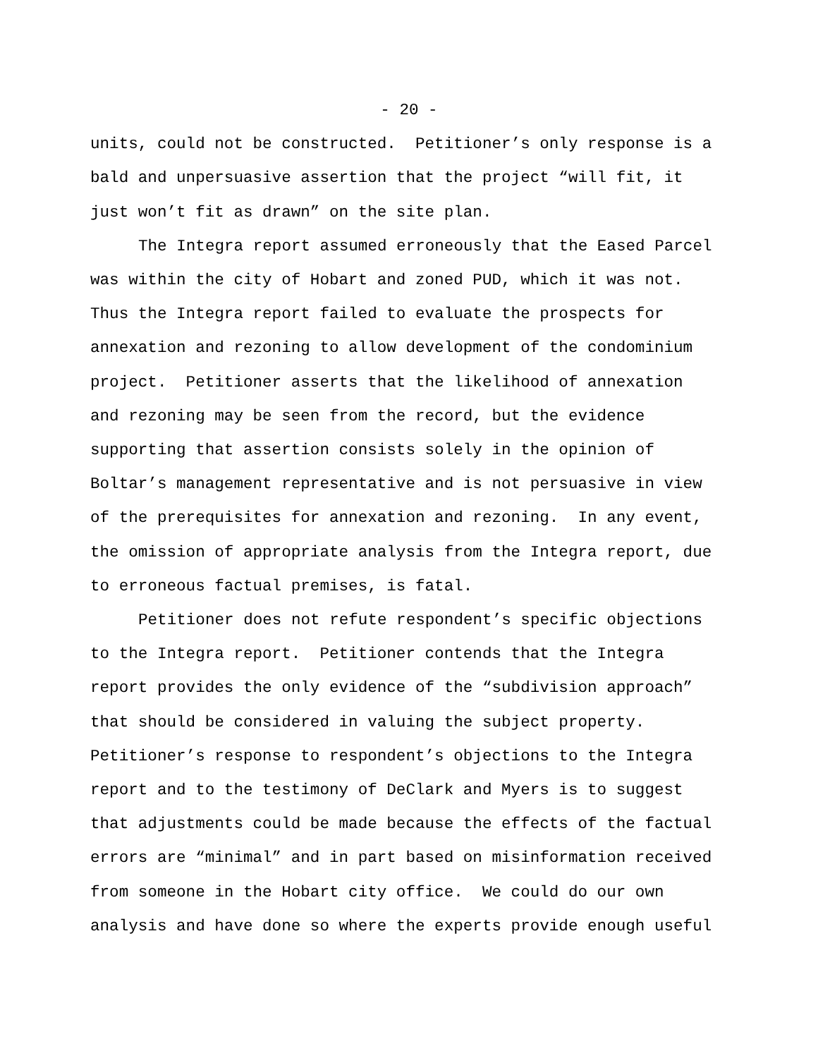- 20 -
units, could not be constructed. Petitioner’s only response is a bald and unpersuasive assertion that the project “will fit, it just won’t fit as drawn” on the site plan.
The Integra report assumed erroneously that the Eased Parcel was within the city of Hobart and zoned PUD, which it was not. Thus the Integra report failed to evaluate the prospects for annexation and rezoning to allow development of the condominium project. Petitioner asserts that the likelihood of annexation and rezoning may be seen from the record, but the evidence supporting that assertion consists solely in the opinion of Boltar’s management representative and is not persuasive in view of the prerequisites for annexation and rezoning. In any event, the omission of appropriate analysis from the Integra report, due to erroneous factual premises, is fatal.
Petitioner does not refute respondent’s specific objections to the Integra report. Petitioner contends that the Integra report provides the only evidence of the “subdivision approach” that should be considered in valuing the subject property. Petitioner’s response to respondent’s objections to the Integra report and to the testimony of DeClark and Myers is to suggest that adjustments could be made because the effects of the factual errors are “minimal” and in part based on misinformation received from someone in the Hobart city office. We could do our own analysis and have done so where the experts provide enough useful